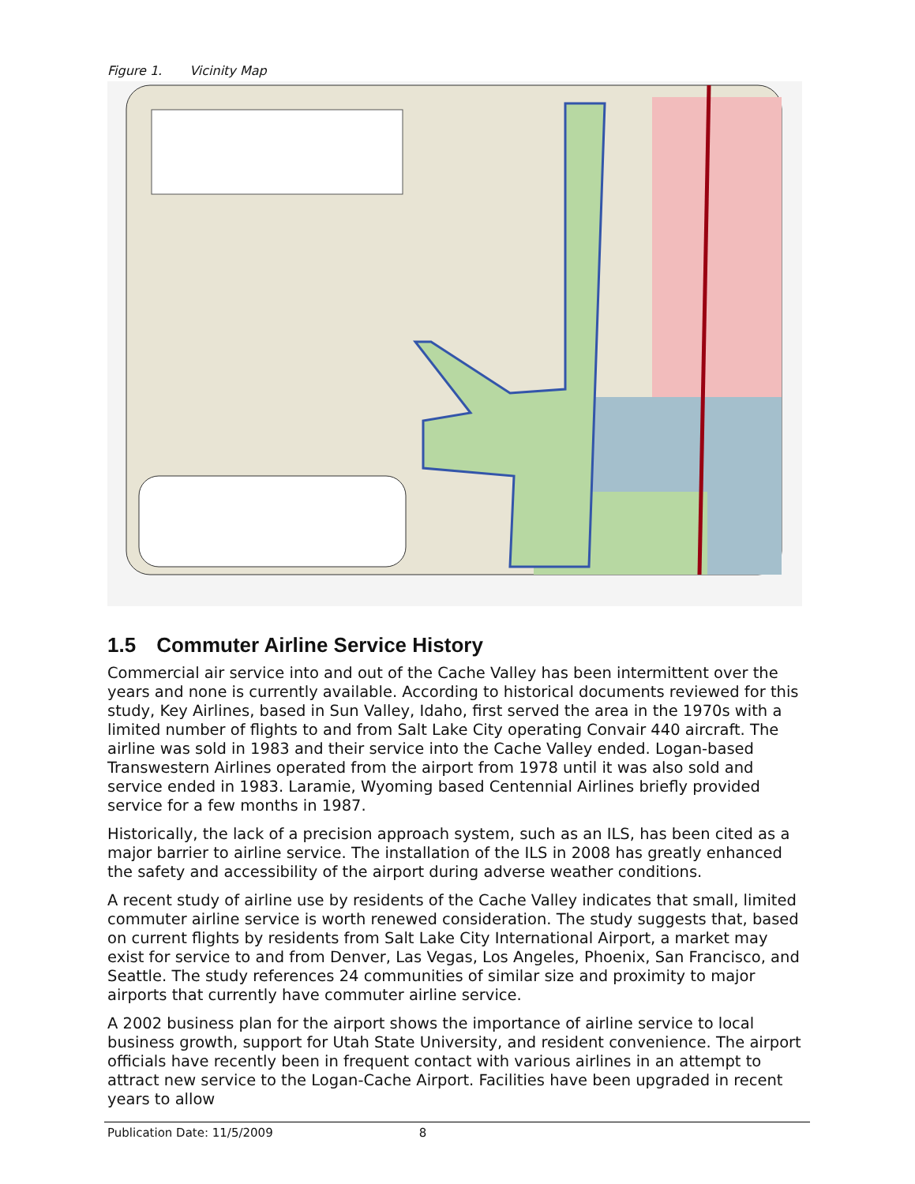Figure 1. Vicinity Map
1.5 Commuter Airline Service History
Commercial air service into and out of the Cache Valley has been intermittent over the years and none is currently available. According to historical documents reviewed for this study, Key Airlines, based in Sun Valley, Idaho, first served the area in the 1970s with a limited number of flights to and from Salt Lake City operating Convair 440 aircraft. The airline was sold in 1983 and their service into the Cache Valley ended. Logan-based Transwestern Airlines operated from the airport from 1978 until it was also sold and service ended in 1983. Laramie, Wyoming based Centennial Airlines briefly provided service for a few months in 1987.
Historically, the lack of a precision approach system, such as an ILS, has been cited as a major barrier to airline service. The installation of the ILS in 2008 has greatly enhanced the safety and accessibility of the airport during adverse weather conditions.
A recent study of airline use by residents of the Cache Valley indicates that small, limited commuter airline service is worth renewed consideration. The study suggests that, based on current flights by residents from Salt Lake City International Airport, a market may exist for service to and from Denver, Las Vegas, Los Angeles, Phoenix, San Francisco, and Seattle. The study references 24 communities of similar size and proximity to major airports that currently have commuter airline service.
A 2002 business plan for the airport shows the importance of airline service to local business growth, support for Utah State University, and resident convenience. The airport officials have recently been in frequent contact with various airlines in an attempt to attract new service to the Logan-Cache Airport. Facilities have been upgraded in recent years to allow
Publication Date: 11/5/2009 8